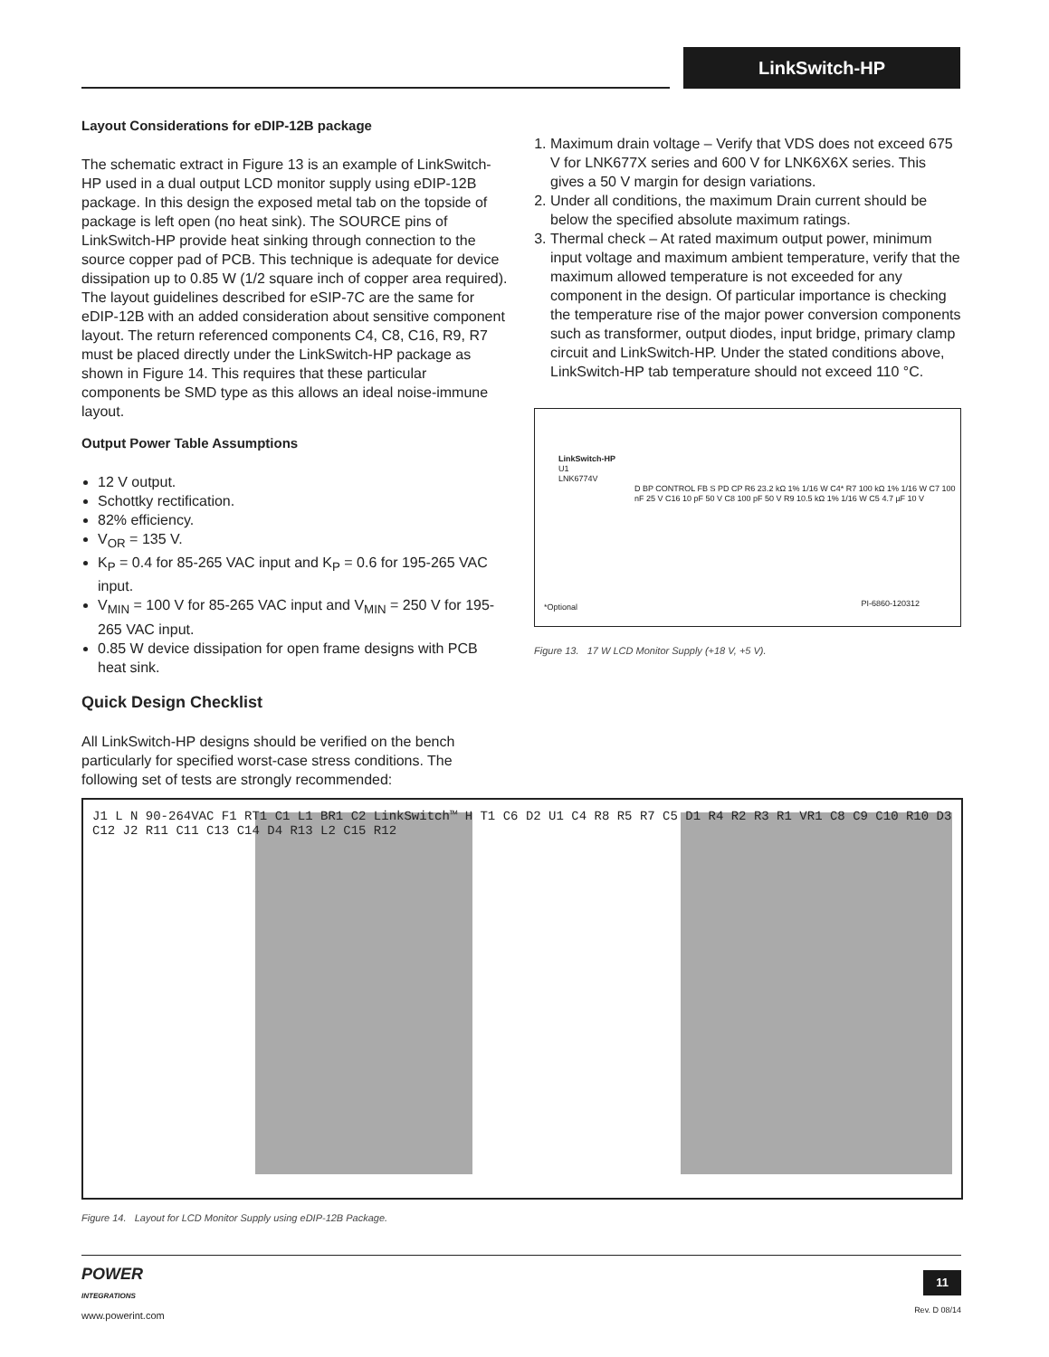LinkSwitch-HP
Layout Considerations for eDIP-12B package
The schematic extract in Figure 13 is an example of LinkSwitch-HP used in a dual output LCD monitor supply using eDIP-12B package. In this design the exposed metal tab on the topside of package is left open (no heat sink). The SOURCE pins of LinkSwitch-HP provide heat sinking through connection to the source copper pad of PCB. This technique is adequate for device dissipation up to 0.85 W (1/2 square inch of copper area required). The layout guidelines described for eSIP-7C are the same for eDIP-12B with an added consideration about sensitive component layout. The return referenced components C4, C8, C16, R9, R7 must be placed directly under the LinkSwitch-HP package as shown in Figure 14. This requires that these particular components be SMD type as this allows an ideal noise-immune layout.
Output Power Table Assumptions
12 V output.
Schottky rectification.
82% efficiency.
V<sub>OR</sub> = 135 V.
K<sub>P</sub> = 0.4 for 85-265 VAC input and K<sub>P</sub> = 0.6 for 195-265 VAC input.
V<sub>MIN</sub> = 100 V for 85-265 VAC input and V<sub>MIN</sub> = 250 V for 195-265 VAC input.
0.85 W device dissipation for open frame designs with PCB heat sink.
Quick Design Checklist
All LinkSwitch-HP designs should be verified on the bench particularly for specified worst-case stress conditions. The following set of tests are strongly recommended:
1. Maximum drain voltage – Verify that VDS does not exceed 675 V for LNK677X series and 600 V for LNK6X6X series. This gives a 50 V margin for design variations.
2. Under all conditions, the maximum Drain current should be below the specified absolute maximum ratings.
3. Thermal check – At rated maximum output power, minimum input voltage and maximum ambient temperature, verify that the maximum allowed temperature is not exceeded for any component in the design. Of particular importance is checking the temperature rise of the major power conversion components such as transformer, output diodes, input bridge, primary clamp circuit and LinkSwitch-HP. Under the stated conditions above, LinkSwitch-HP tab temperature should not exceed 110 °C.
LinkSwitch-HP
U1
LNK6774V
D BP CONTROL FB S PD CP R6 23.2 kΩ 1% 1/16 W C4* R7 100 kΩ 1% 1/16 W C7 100 nF 25 V C16 10 pF 50 V C8 100 pF 50 V R9 10.5 kΩ 1% 1/16 W C5 4.7 µF 10 V
*Optional PI-6860-120312
Figure 13. 17 W LCD Monitor Supply (+18 V, +5 V).
J1 L N 90-264VAC F1 RT1 C1 L1 BR1 C2 LinkSwitch™ H T1 C6 D2 U1 C4 R8 R5 R7 C5 D1 R4 R2 R3 R1 VR1 C8 C9 C10 R10 D3 C12 J2 R11 C11 C13 C14 D4 R13 L2 C15 R12
Figure 14. Layout for LCD Monitor Supply using eDIP-12B Package.
POWER
INTEGRATIONS
www.powerint.com
11
Rev. D 08/14